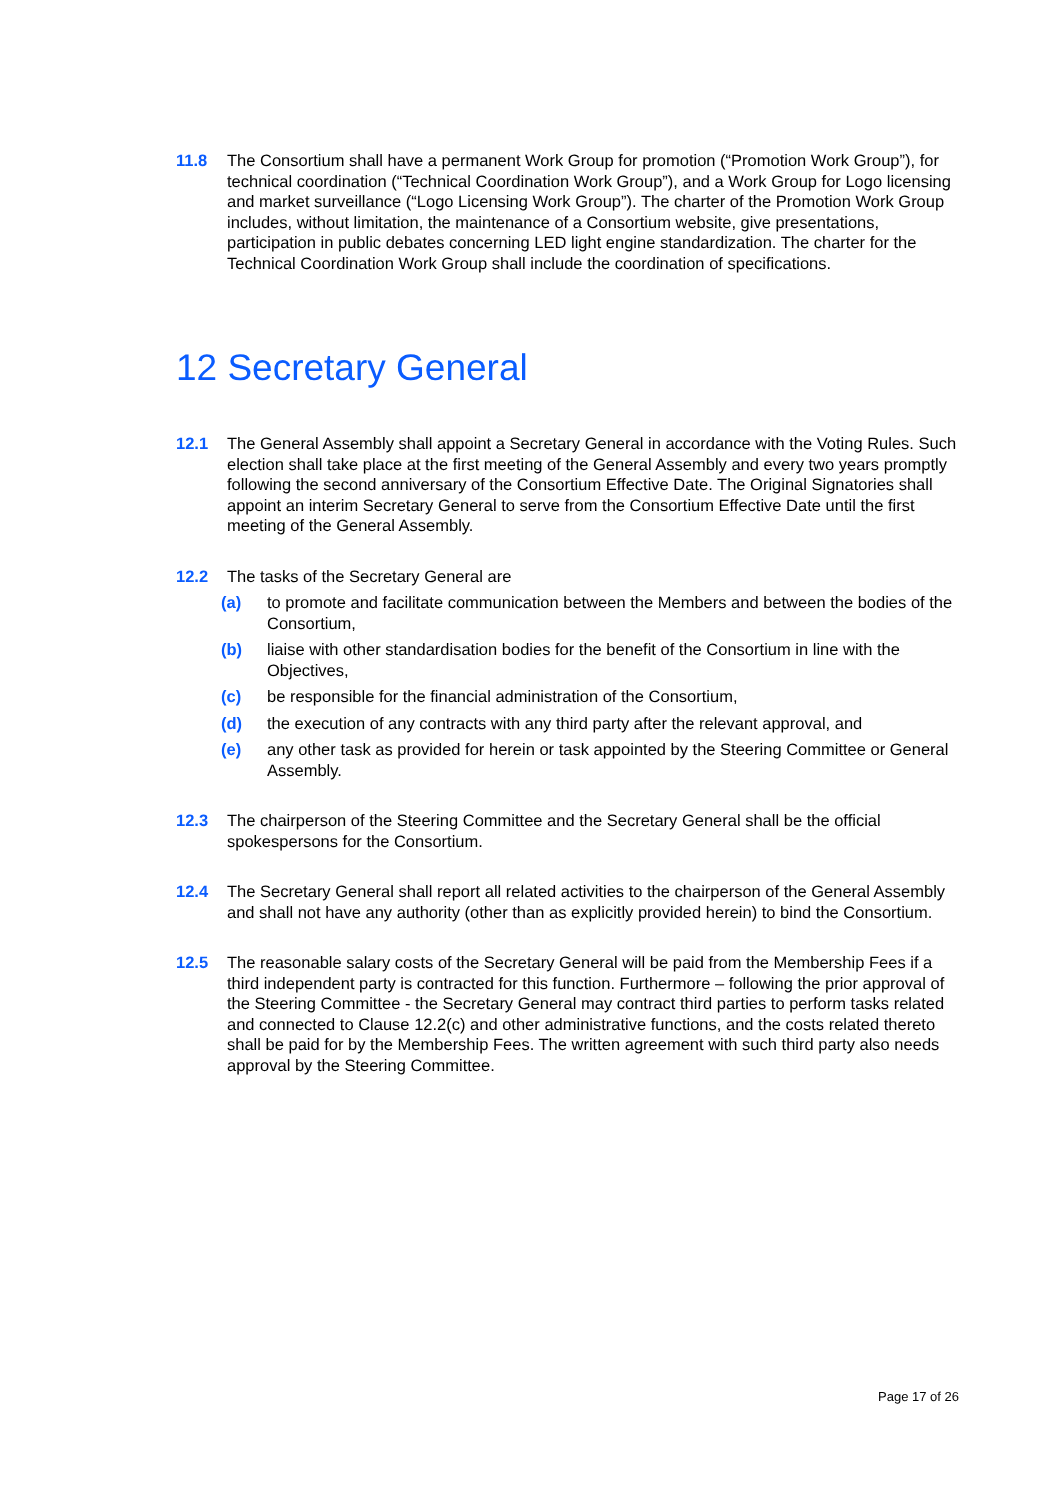11.8 The Consortium shall have a permanent Work Group for promotion (“Promotion Work Group”), for technical coordination (“Technical Coordination Work Group”), and a Work Group for Logo licensing and market surveillance (“Logo Licensing Work Group”). The charter of the Promotion Work Group includes, without limitation, the maintenance of a Consortium website, give presentations, participation in public debates concerning LED light engine standardization. The charter for the Technical Coordination Work Group shall include the coordination of specifications.
12 Secretary General
12.1 The General Assembly shall appoint a Secretary General in accordance with the Voting Rules. Such election shall take place at the first meeting of the General Assembly and every two years promptly following the second anniversary of the Consortium Effective Date. The Original Signatories shall appoint an interim Secretary General to serve from the Consortium Effective Date until the first meeting of the General Assembly.
12.2 The tasks of the Secretary General are
(a) to promote and facilitate communication between the Members and between the bodies of the Consortium,
(b) liaise with other standardisation bodies for the benefit of the Consortium in line with the Objectives,
(c) be responsible for the financial administration of the Consortium,
(d) the execution of any contracts with any third party after the relevant approval, and
(e) any other task as provided for herein or task appointed by the Steering Committee or General Assembly.
12.3 The chairperson of the Steering Committee and the Secretary General shall be the official spokespersons for the Consortium.
12.4 The Secretary General shall report all related activities to the chairperson of the General Assembly and shall not have any authority (other than as explicitly provided herein) to bind the Consortium.
12.5 The reasonable salary costs of the Secretary General will be paid from the Membership Fees if a third independent party is contracted for this function. Furthermore – following the prior approval of the Steering Committee - the Secretary General may contract third parties to perform tasks related and connected to Clause 12.2(c) and other administrative functions, and the costs related thereto shall be paid for by the Membership Fees. The written agreement with such third party also needs approval by the Steering Committee.
Page 17 of 26